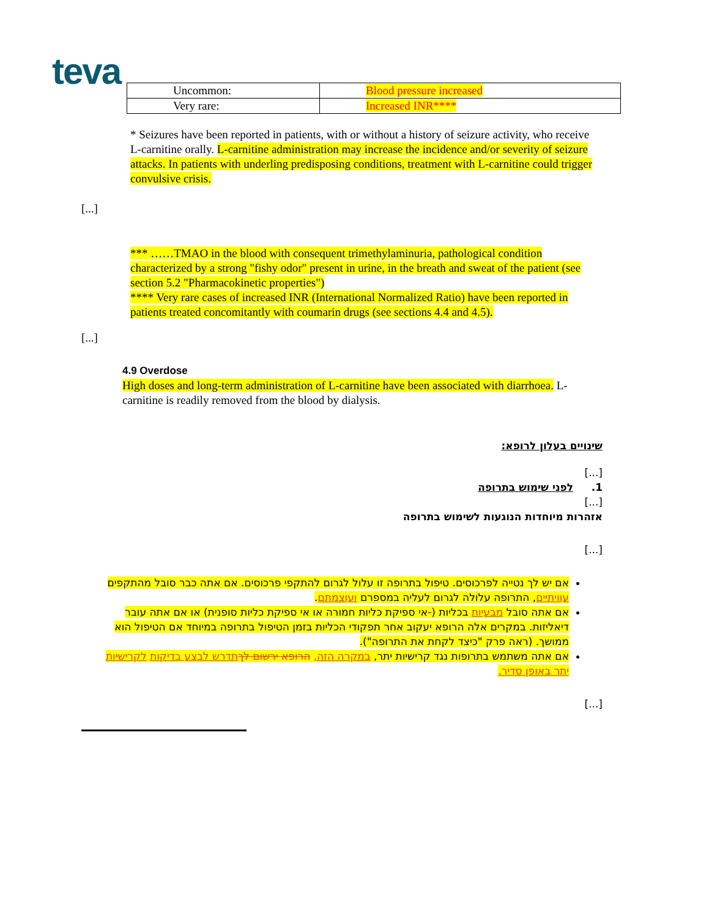teva
| Uncommon: | Blood pressure increased |
| Very rare: | Increased INR**** |
* Seizures have been reported in patients, with or without a history of seizure activity, who receive L-carnitine orally. L-carnitine administration may increase the incidence and/or severity of seizure attacks. In patients with underling predisposing conditions, treatment with L-carnitine could trigger convulsive crisis.
[...]
*** ……TMAO in the blood with consequent trimethylaminuria, pathological condition characterized by a strong "fishy odor" present in urine, in the breath and sweat of the patient (see section 5.2 "Pharmacokinetic properties")
**** Very rare cases of increased INR (International Normalized Ratio) have been reported in patients treated concomitantly with coumarin drugs (see sections 4.4 and 4.5).
[...]
4.9 Overdose
High doses and long-term administration of L-carnitine have been associated with diarrhoea. L-carnitine is readily removed from the blood by dialysis.
שינויים בעלון לרופא:
[...]
1. לפני שימוש בתרופה
[...]
אזהרות מיוחדות הנוגעות לשימוש בתרופה
[...]
אם יש לך נטייה לפרכוסים. טיפול בתרופה זו עלול לגרום להתקפי פרכוסים. אם אתה כבר סובל מהתקפים עוויתיים, התרופה עלולה לגרום לעליה במספרם ועוצמתם.
אם אתה סובל מבעיות בכליות (-אי ספיקת כליות חמורה או אי ספיקת כליות סופנית) או אם אתה עובר דיאליזות. במקרים אלה הרופא יעקוב אחר תפקודי הכליות בזמן הטיפול בתרופה במיוחד אם הטיפול הוא ממושך. (ראה פרק "כיצד לקחת את התרופה").
אם אתה משתמש בתרופות נגד קרישיות יתר, במקרה הזה, הרופא ירשום לך תדרש לבצע בדיקות לקרישיות יתר באופן סדיר.
[...]